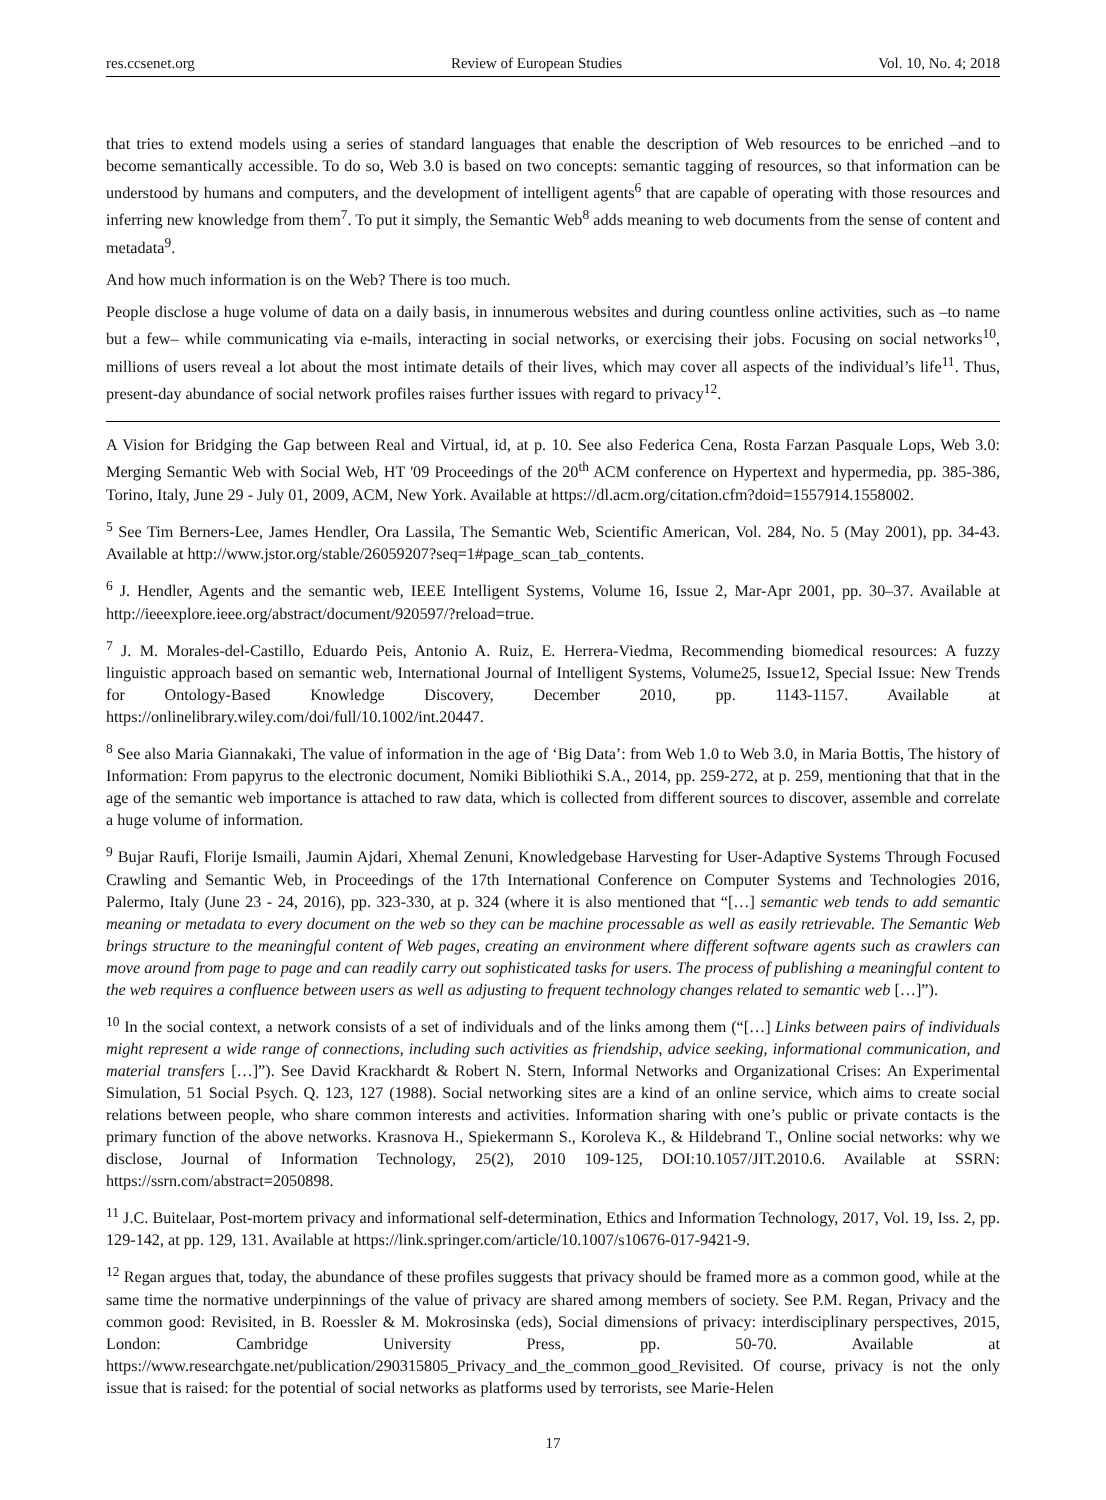res.ccsenet.org Review of European Studies Vol. 10, No. 4; 2018
that tries to extend models using a series of standard languages that enable the description of Web resources to be enriched –and to become semantically accessible. To do so, Web 3.0 is based on two concepts: semantic tagging of resources, so that information can be understood by humans and computers, and the development of intelligent agents<sup>6</sup> that are capable of operating with those resources and inferring new knowledge from them<sup>7</sup>. To put it simply, the Semantic Web<sup>8</sup> adds meaning to web documents from the sense of content and metadata<sup>9</sup>.
And how much information is on the Web? There is too much.
People disclose a huge volume of data on a daily basis, in innumerous websites and during countless online activities, such as –to name but a few– while communicating via e-mails, interacting in social networks, or exercising their jobs. Focusing on social networks<sup>10</sup>, millions of users reveal a lot about the most intimate details of their lives, which may cover all aspects of the individual’s life<sup>11</sup>. Thus, present-day abundance of social network profiles raises further issues with regard to privacy<sup>12</sup>.
A Vision for Bridging the Gap between Real and Virtual, id, at p. 10. See also Federica Cena, Rosta Farzan Pasquale Lops, Web 3.0: Merging Semantic Web with Social Web, HT '09 Proceedings of the 20<sup>th</sup> ACM conference on Hypertext and hypermedia, pp. 385-386, Torino, Italy, June 29 - July 01, 2009, ACM, New York. Available at https://dl.acm.org/citation.cfm?doid=1557914.1558002.
<sup>5</sup> See Tim Berners-Lee, James Hendler, Ora Lassila, The Semantic Web, Scientific American, Vol. 284, No. 5 (May 2001), pp. 34-43. Available at http://www.jstor.org/stable/26059207?seq=1#page_scan_tab_contents.
<sup>6</sup> J. Hendler, Agents and the semantic web, IEEE Intelligent Systems, Volume 16, Issue 2, Mar-Apr 2001, pp. 30–37. Available at http://ieeexplore.ieee.org/abstract/document/920597/?reload=true.
<sup>7</sup> J. M. Morales-del-Castillo, Eduardo Peis, Antonio A. Ruiz, E. Herrera-Viedma, Recommending biomedical resources: A fuzzy linguistic approach based on semantic web, International Journal of Intelligent Systems, Volume25, Issue12, Special Issue: New Trends for Ontology-Based Knowledge Discovery, December 2010, pp. 1143-1157. Available at https://onlinelibrary.wiley.com/doi/full/10.1002/int.20447.
<sup>8</sup> See also Maria Giannakaki, The value of information in the age of ‘Big Data’: from Web 1.0 to Web 3.0, in Maria Bottis, The history of Information: From papyrus to the electronic document, Nomiki Bibliothiki S.A., 2014, pp. 259-272, at p. 259, mentioning that that in the age of the semantic web importance is attached to raw data, which is collected from different sources to discover, assemble and correlate a huge volume of information.
<sup>9</sup> Bujar Raufi, Florije Ismaili, Jaumin Ajdari, Xhemal Zenuni, Knowledgebase Harvesting for User-Adaptive Systems Through Focused Crawling and Semantic Web, in Proceedings of the 17th International Conference on Computer Systems and Technologies 2016, Palermo, Italy (June 23 - 24, 2016), pp. 323-330, at p. 324 (where it is also mentioned that “[…] semantic web tends to add semantic meaning or metadata to every document on the web so they can be machine processable as well as easily retrievable. The Semantic Web brings structure to the meaningful content of Web pages, creating an environment where different software agents such as crawlers can move around from page to page and can readily carry out sophisticated tasks for users. The process of publishing a meaningful content to the web requires a confluence between users as well as adjusting to frequent technology changes related to semantic web […]”).
<sup>10</sup> In the social context, a network consists of a set of individuals and of the links among them (“[…] Links between pairs of individuals might represent a wide range of connections, including such activities as friendship, advice seeking, informational communication, and material transfers […]”). See David Krackhardt & Robert N. Stern, Informal Networks and Organizational Crises: An Experimental Simulation, 51 Social Psych. Q. 123, 127 (1988). Social networking sites are a kind of an online service, which aims to create social relations between people, who share common interests and activities. Information sharing with one’s public or private contacts is the primary function of the above networks. Krasnova H., Spiekermann S., Koroleva K., & Hildebrand T., Online social networks: why we disclose, Journal of Information Technology, 25(2), 2010 109-125, DOI:10.1057/JIT.2010.6. Available at SSRN: https://ssrn.com/abstract=2050898.
<sup>11</sup> J.C. Buitelaar, Post-mortem privacy and informational self-determination, Ethics and Information Technology, 2017, Vol. 19, Iss. 2, pp. 129-142, at pp. 129, 131. Available at https://link.springer.com/article/10.1007/s10676-017-9421-9.
<sup>12</sup> Regan argues that, today, the abundance of these profiles suggests that privacy should be framed more as a common good, while at the same time the normative underpinnings of the value of privacy are shared among members of society. See P.M. Regan, Privacy and the common good: Revisited, in B. Roessler & M. Mokrosinska (eds), Social dimensions of privacy: interdisciplinary perspectives, 2015, London: Cambridge University Press, pp. 50-70. Available at https://www.researchgate.net/publication/290315805_Privacy_and_the_common_good_Revisited. Of course, privacy is not the only issue that is raised: for the potential of social networks as platforms used by terrorists, see Marie-Helen
17